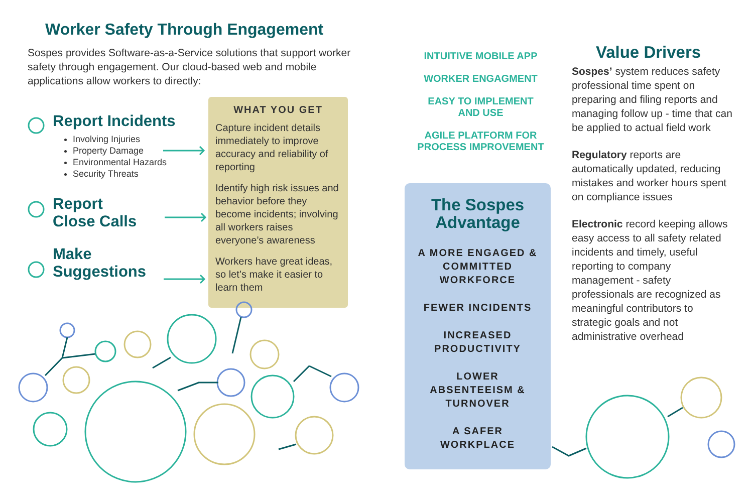Worker Safety Through Engagement
Sospes provides Software-as-a-Service solutions that support worker safety through engagement. Our cloud-based web and mobile applications allow workers to directly:
Report Incidents
Involving Injuries
Property Damage
Environmental Hazards
Security Threats
Report
Close Calls
Make
Suggestions
WHAT YOU GET
Capture incident details immediately to improve accuracy and reliability of reporting
Identify high risk issues and behavior before they become incidents; involving all workers raises everyone’s awareness
Workers have great ideas, so let’s make it easier to learn them
INTUITIVE MOBILE APP
WORKER ENGAGMENT
EASY TO IMPLEMENT
AND USE
AGILE PLATFORM FOR
PROCESS IMPROVEMENT
The Sospes
Advantage
A MORE ENGAGED &
COMMITTED
WORKFORCE
FEWER INCIDENTS
INCREASED
PRODUCTIVITY
LOWER
ABSENTEEISM &
TURNOVER
A SAFER
WORKPLACE
Value Drivers
Sospes’ system reduces safety professional time spent on preparing and filing reports and managing follow up - time that can be applied to actual field work
Regulatory reports are automatically updated, reducing mistakes and worker hours spent on compliance issues
Electronic record keeping allows easy access to all safety related incidents and timely, useful reporting to company management - safety professionals are recognized as meaningful contributors to strategic goals and not administrative overhead